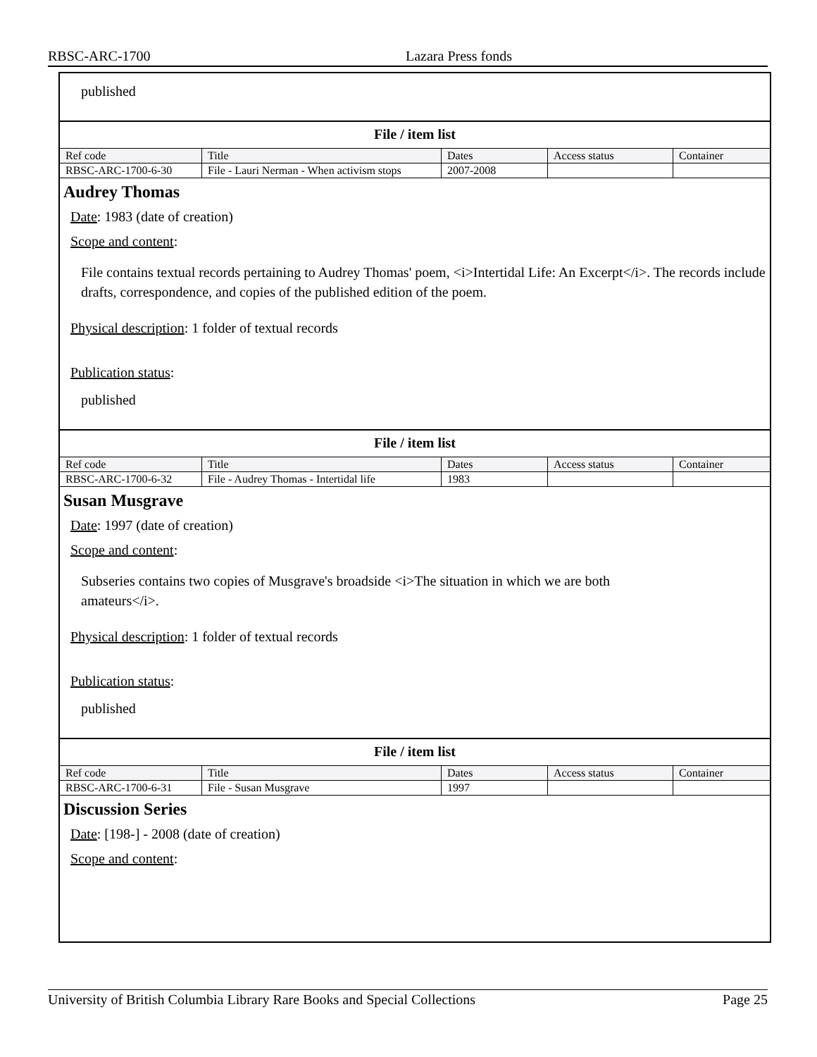RBSC-ARC-1700 Lazara Press fonds
published
File / item list
| Ref code | Title | Dates | Access status | Container |
| RBSC-ARC-1700-6-30 | File - Lauri Nerman - When activism stops | 2007-2008 | | |
Audrey Thomas
Date: 1983 (date of creation)
Scope and content:
File contains textual records pertaining to Audrey Thomas' poem, <i>Intertidal Life: An Excerpt</i>. The records include drafts, correspondence, and copies of the published edition of the poem.
Physical description: 1 folder of textual records
Publication status:
published
File / item list
| Ref code | Title | Dates | Access status | Container |
| RBSC-ARC-1700-6-32 | File - Audrey Thomas - Intertidal life | 1983 | | |
Susan Musgrave
Date: 1997 (date of creation)
Scope and content:
Subseries contains two copies of Musgrave's broadside <i>The situation in which we are both
amateurs</i>.
Physical description: 1 folder of textual records
Publication status:
published
File / item list
| Ref code | Title | Dates | Access status | Container |
| RBSC-ARC-1700-6-31 | File - Susan Musgrave | 1997 | | |
Discussion Series
Date: [198-] - 2008 (date of creation)
Scope and content:
University of British Columbia Library Rare Books and Special Collections Page 25